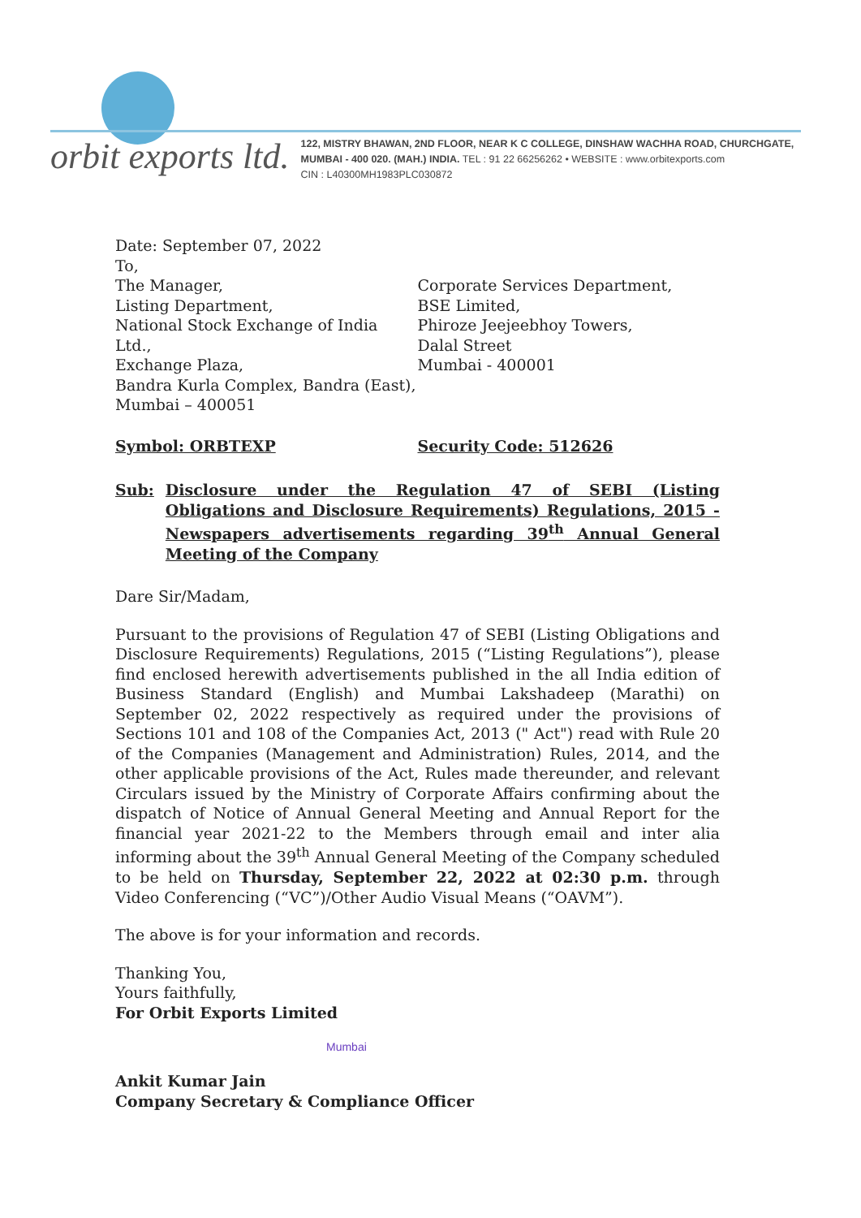orbit exports ltd.
122, MISTRY BHAWAN, 2ND FLOOR, NEAR K C COLLEGE, DINSHAW WACHHA ROAD, CHURCHGATE,
MUMBAI - 400 020. (MAH.) INDIA. TEL : 91 22 66256262 • WEBSITE : www.orbitexports.com
CIN : L40300MH1983PLC030872
Date: September 07, 2022
To,
The Manager,
Listing Department,
National Stock Exchange of India Ltd.,
Exchange Plaza,
Bandra Kurla Complex, Bandra (East),
Mumbai – 400051
Corporate Services Department,
BSE Limited,
Phiroze Jeejeebhoy Towers,
Dalal Street
Mumbai - 400001
Symbol: ORBTEXP Security Code: 512626
Sub: Disclosure under the Regulation 47 of SEBI (Listing Obligations and Disclosure Requirements) Regulations, 2015 - Newspapers advertisements regarding 39<sup>th</sup> Annual General Meeting of the Company
Dare Sir/Madam,
Pursuant to the provisions of Regulation 47 of SEBI (Listing Obligations and Disclosure Requirements) Regulations, 2015 (“Listing Regulations”), please find enclosed herewith advertisements published in the all India edition of Business Standard (English) and Mumbai Lakshadeep (Marathi) on September 02, 2022 respectively as required under the provisions of Sections 101 and 108 of the Companies Act, 2013 (" Act") read with Rule 20 of the Companies (Management and Administration) Rules, 2014, and the other applicable provisions of the Act, Rules made thereunder, and relevant Circulars issued by the Ministry of Corporate Affairs confirming about the dispatch of Notice of Annual General Meeting and Annual Report for the financial year 2021-22 to the Members through email and inter alia informing about the 39<sup>th</sup> Annual General Meeting of the Company scheduled to be held on Thursday, September 22, 2022 at 02:30 p.m. through Video Conferencing (“VC”)/Other Audio Visual Means (“OAVM”).
The above is for your information and records.
Thanking You,
Yours faithfully,
For Orbit Exports Limited
Mumbai
Ankit Kumar Jain
Company Secretary & Compliance Officer